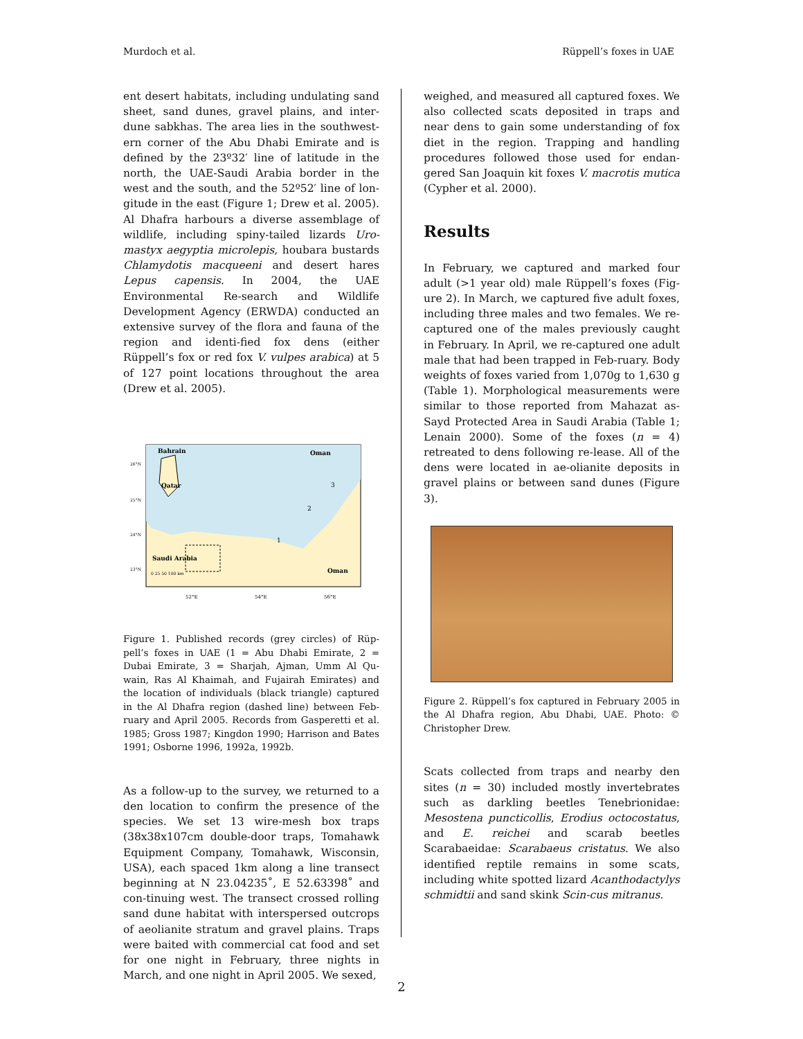Murdoch et al. Rüppell’s foxes in UAE
ent desert habitats, including undulating sand sheet, sand dunes, gravel plains, and inter-dune sabkhas. The area lies in the southwest-ern corner of the Abu Dhabi Emirate and is defined by the 23º32′ line of latitude in the north, the UAE-Saudi Arabia border in the west and the south, and the 52º52′ line of lon-gitude in the east (Figure 1; Drew et al. 2005). Al Dhafra harbours a diverse assemblage of wildlife, including spiny-tailed lizards Uro-mastyx aegyptia microlepis, houbara bustards Chlamydotis macqueeni and desert hares Lepus capensis. In 2004, the UAE Environmental Re-search and Wildlife Development Agency (ERWDA) conducted an extensive survey of the flora and fauna of the region and identi-fied fox dens (either Rüppell’s fox or red fox V. vulpes arabica) at 5 of 127 point locations throughout the area (Drew et al. 2005).
Bahrain
Oman
Qatar
Saudi Arabia
Oman
1
2
3
0 25 50 100 km
52°E
54°E
56°E
26°N
25°N
24°N
23°N
Figure 1. Published records (grey circles) of Rüp-pell’s foxes in UAE (1 = Abu Dhabi Emirate, 2 = Dubai Emirate, 3 = Sharjah, Ajman, Umm Al Qu-wain, Ras Al Khaimah, and Fujairah Emirates) and the location of individuals (black triangle) captured in the Al Dhafra region (dashed line) between Feb-ruary and April 2005. Records from Gasperetti et al. 1985; Gross 1987; Kingdon 1990; Harrison and Bates 1991; Osborne 1996, 1992a, 1992b.
As a follow-up to the survey, we returned to a den location to confirm the presence of the species. We set 13 wire-mesh box traps (38x38x107cm double-door traps, Tomahawk Equipment Company, Tomahawk, Wisconsin, USA), each spaced 1km along a line transect beginning at N 23.04235˚, E 52.63398˚ and con-tinuing west. The transect crossed rolling sand dune habitat with interspersed outcrops of aeolianite stratum and gravel plains. Traps were baited with commercial cat food and set for one night in February, three nights in March, and one night in April 2005. We sexed,
weighed, and measured all captured foxes. We also collected scats deposited in traps and near dens to gain some understanding of fox diet in the region. Trapping and handling procedures followed those used for endan-gered San Joaquin kit foxes V. macrotis mutica (Cypher et al. 2000).
Results
In February, we captured and marked four adult (>1 year old) male Rüppell’s foxes (Fig-ure 2). In March, we captured five adult foxes, including three males and two females. We re-captured one of the males previously caught in February. In April, we re-captured one adult male that had been trapped in Feb-ruary. Body weights of foxes varied from 1,070g to 1,630 g (Table 1). Morphological measurements were similar to those reported from Mahazat as-Sayd Protected Area in Saudi Arabia (Table 1; Lenain 2000). Some of the foxes (n = 4) retreated to dens following re-lease. All of the dens were located in ae-olianite deposits in gravel plains or between sand dunes (Figure 3).
Figure 2. Rüppell’s fox captured in February 2005 in the Al Dhafra region, Abu Dhabi, UAE. Photo: © Christopher Drew.
Scats collected from traps and nearby den sites (n = 30) included mostly invertebrates such as darkling beetles Tenebrionidae: Mesostena puncticollis, Erodius octocostatus, and E. reichei and scarab beetles Scarabaeidae: Scarabaeus cristatus. We also identified reptile remains in some scats, including white spotted lizard Acanthodactylys schmidtii and sand skink Scin-cus mitranus.
2